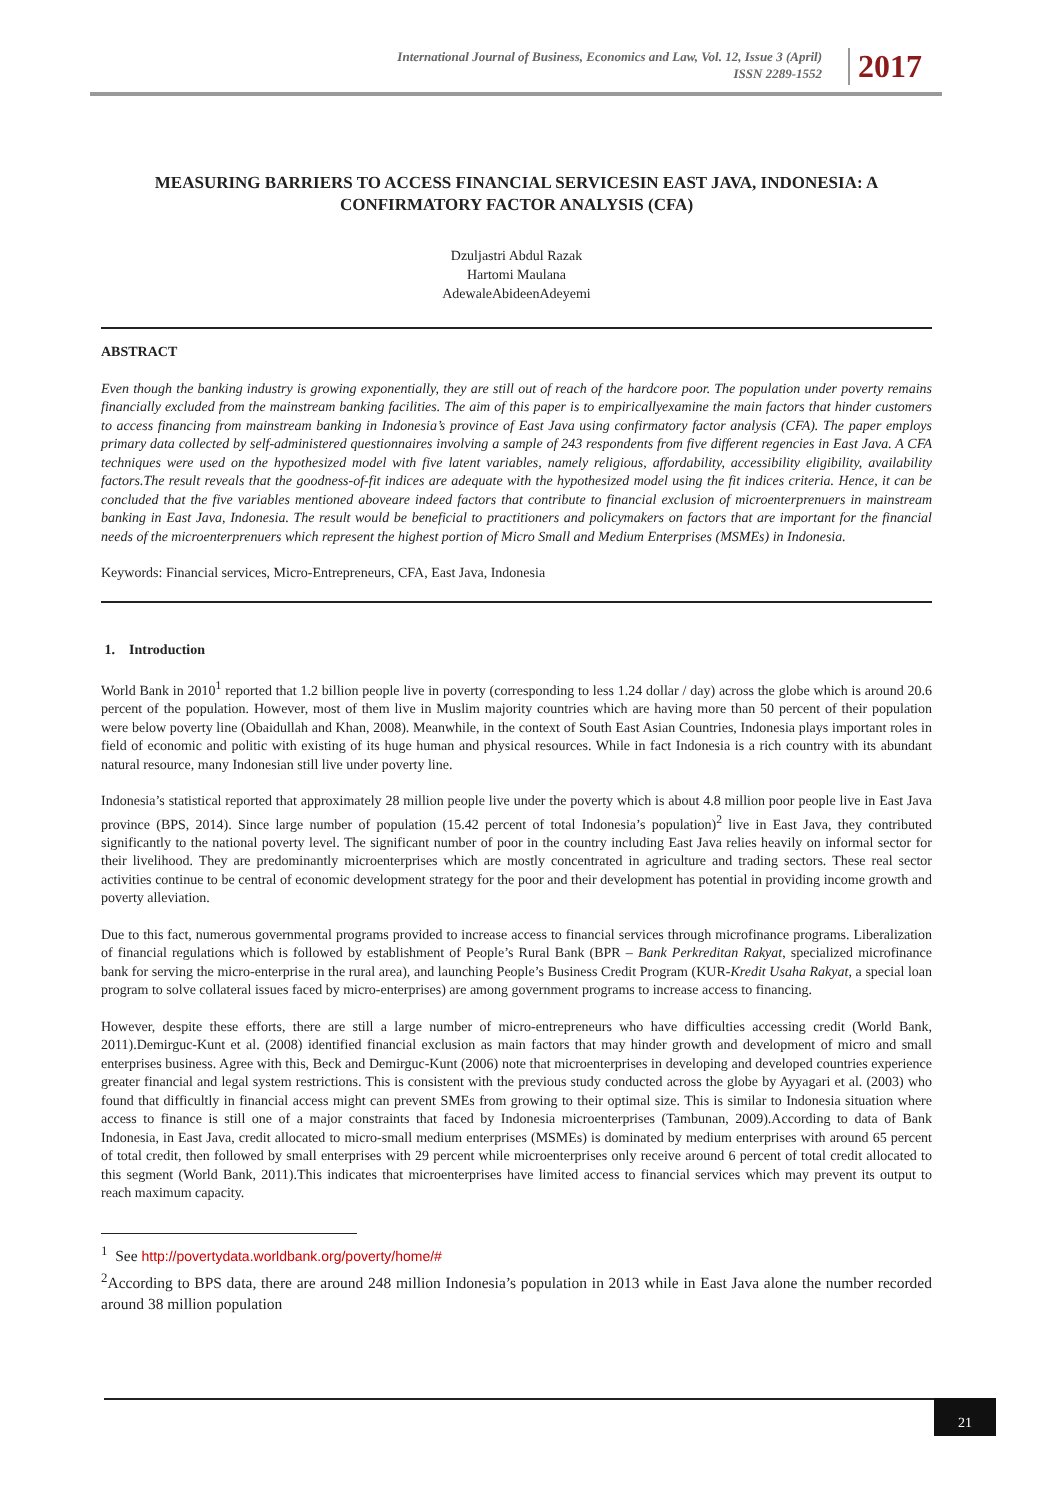International Journal of Business, Economics and Law, Vol. 12, Issue 3 (April)
ISSN 2289-1552
2017
MEASURING BARRIERS TO ACCESS FINANCIAL SERVICESIN EAST JAVA, INDONESIA: A CONFIRMATORY FACTOR ANALYSIS (CFA)
Dzuljastri Abdul Razak
Hartomi Maulana
AdewaleAbideenAdeyemi
ABSTRACT
Even though the banking industry is growing exponentially, they are still out of reach of the hardcore poor. The population under poverty remains financially excluded from the mainstream banking facilities. The aim of this paper is to empiricallyexamine the main factors that hinder customers to access financing from mainstream banking in Indonesia’s province of East Java using confirmatory factor analysis (CFA). The paper employs primary data collected by self-administered questionnaires involving a sample of 243 respondents from five different regencies in East Java. A CFA techniques were used on the hypothesized model with five latent variables, namely religious, affordability, accessibility eligibility, availability factors.The result reveals that the goodness-of-fit indices are adequate with the hypothesized model using the fit indices criteria. Hence, it can be concluded that the five variables mentioned aboveare indeed factors that contribute to financial exclusion of microenterprenuers in mainstream banking in East Java, Indonesia. The result would be beneficial to practitioners and policymakers on factors that are important for the financial needs of the microenterprenuers which represent the highest portion of Micro Small and Medium Enterprises (MSMEs) in Indonesia.
Keywords: Financial services, Micro-Entrepreneurs, CFA, East Java, Indonesia
1. Introduction
World Bank in 2010<sup>1</sup> reported that 1.2 billion people live in poverty (corresponding to less 1.24 dollar / day) across the globe which is around 20.6 percent of the population. However, most of them live in Muslim majority countries which are having more than 50 percent of their population were below poverty line (Obaidullah and Khan, 2008). Meanwhile, in the context of South East Asian Countries, Indonesia plays important roles in field of economic and politic with existing of its huge human and physical resources. While in fact Indonesia is a rich country with its abundant natural resource, many Indonesian still live under poverty line.
Indonesia’s statistical reported that approximately 28 million people live under the poverty which is about 4.8 million poor people live in East Java province (BPS, 2014). Since large number of population (15.42 percent of total Indonesia’s population)<sup>2</sup> live in East Java, they contributed significantly to the national poverty level. The significant number of poor in the country including East Java relies heavily on informal sector for their livelihood. They are predominantly microenterprises which are mostly concentrated in agriculture and trading sectors. These real sector activities continue to be central of economic development strategy for the poor and their development has potential in providing income growth and poverty alleviation.
Due to this fact, numerous governmental programs provided to increase access to financial services through microfinance programs. Liberalization of financial regulations which is followed by establishment of People’s Rural Bank (BPR – Bank Perkreditan Rakyat, specialized microfinance bank for serving the micro-enterprise in the rural area), and launching People’s Business Credit Program (KUR-Kredit Usaha Rakyat, a special loan program to solve collateral issues faced by micro-enterprises) are among government programs to increase access to financing.
However, despite these efforts, there are still a large number of micro-entrepreneurs who have difficulties accessing credit (World Bank, 2011).Demirguc-Kunt et al. (2008) identified financial exclusion as main factors that may hinder growth and development of micro and small enterprises business. Agree with this, Beck and Demirguc-Kunt (2006) note that microenterprises in developing and developed countries experience greater financial and legal system restrictions. This is consistent with the previous study conducted across the globe by Ayyagari et al. (2003) who found that difficultly in financial access might can prevent SMEs from growing to their optimal size. This is similar to Indonesia situation where access to finance is still one of a major constraints that faced by Indonesia microenterprises (Tambunan, 2009).According to data of Bank Indonesia, in East Java, credit allocated to micro-small medium enterprises (MSMEs) is dominated by medium enterprises with around 65 percent of total credit, then followed by small enterprises with 29 percent while microenterprises only receive around 6 percent of total credit allocated to this segment (World Bank, 2011).This indicates that microenterprises have limited access to financial services which may prevent its output to reach maximum capacity.
<sup>1</sup> See http://povertydata.worldbank.org/poverty/home/#
<sup>2</sup> According to BPS data, there are around 248 million Indonesia’s population in 2013 while in East Java alone the number recorded around 38 million population
21